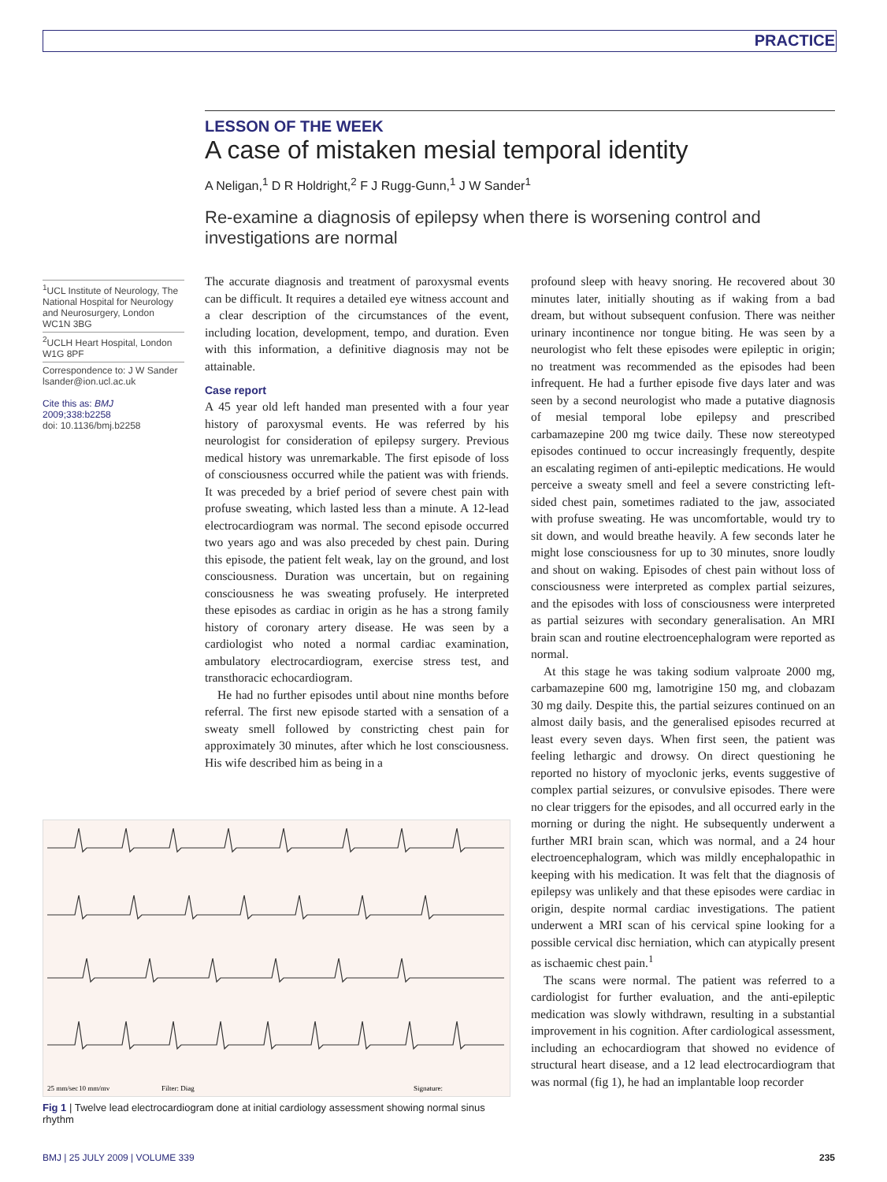PRACTICE
LESSON OF THE WEEK
A case of mistaken mesial temporal identity
A Neligan,<sup>1</sup> D R Holdright,<sup>2</sup> F J Rugg-Gunn,<sup>1</sup> J W Sander<sup>1</sup>
Re-examine a diagnosis of epilepsy when there is worsening control and investigations are normal
<sup>1</sup> UCL Institute of Neurology, The National Hospital for Neurology and Neurosurgery, London WC1N 3BG
<sup>2</sup> UCLH Heart Hospital, London W1G 8PF
Correspondence to: J W Sander lsander@ion.ucl.ac.uk
Cite this as: BMJ 2009;338:b2258
doi: 10.1136/bmj.b2258
The accurate diagnosis and treatment of paroxysmal events can be difficult. It requires a detailed eye witness account and a clear description of the circumstances of the event, including location, development, tempo, and duration. Even with this information, a definitive diagnosis may not be attainable.
Case report
A 45 year old left handed man presented with a four year history of paroxysmal events. He was referred by his neurologist for consideration of epilepsy surgery. Previous medical history was unremarkable. The first episode of loss of consciousness occurred while the patient was with friends. It was preceded by a brief period of severe chest pain with profuse sweating, which lasted less than a minute. A 12-lead electrocardiogram was normal. The second episode occurred two years ago and was also preceded by chest pain. During this episode, the patient felt weak, lay on the ground, and lost consciousness. Duration was uncertain, but on regaining consciousness he was sweating profusely. He interpreted these episodes as cardiac in origin as he has a strong family history of coronary artery disease. He was seen by a cardiologist who noted a normal cardiac examination, ambulatory electrocardiogram, exercise stress test, and transthoracic echocardiogram.
He had no further episodes until about nine months before referral. The first new episode started with a sensation of a sweaty smell followed by constricting chest pain for approximately 30 minutes, after which he lost consciousness. His wife described him as being in a
profound sleep with heavy snoring. He recovered about 30 minutes later, initially shouting as if waking from a bad dream, but without subsequent confusion. There was neither urinary incontinence nor tongue biting. He was seen by a neurologist who felt these episodes were epileptic in origin; no treatment was recommended as the episodes had been infrequent. He had a further episode five days later and was seen by a second neurologist who made a putative diagnosis of mesial temporal lobe epilepsy and prescribed carbamazepine 200 mg twice daily. These now stereotyped episodes continued to occur increasingly frequently, despite an escalating regimen of anti-epileptic medications. He would perceive a sweaty smell and feel a severe constricting left-sided chest pain, sometimes radiated to the jaw, associated with profuse sweating. He was uncomfortable, would try to sit down, and would breathe heavily. A few seconds later he might lose consciousness for up to 30 minutes, snore loudly and shout on waking. Episodes of chest pain without loss of consciousness were interpreted as complex partial seizures, and the episodes with loss of consciousness were interpreted as partial seizures with secondary generalisation. An MRI brain scan and routine electroencephalogram were reported as normal.
At this stage he was taking sodium valproate 2000 mg, carbamazepine 600 mg, lamotrigine 150 mg, and clobazam 30 mg daily. Despite this, the partial seizures continued on an almost daily basis, and the generalised episodes recurred at least every seven days. When first seen, the patient was feeling lethargic and drowsy. On direct questioning he reported no history of myoclonic jerks, events suggestive of complex partial seizures, or convulsive episodes. There were no clear triggers for the episodes, and all occurred early in the morning or during the night. He subsequently underwent a further MRI brain scan, which was normal, and a 24 hour electroencephalogram, which was mildly encephalopathic in keeping with his medication. It was felt that the diagnosis of epilepsy was unlikely and that these episodes were cardiac in origin, despite normal cardiac investigations. The patient underwent a MRI scan of his cervical spine looking for a possible cervical disc herniation, which can atypically present as ischaemic chest pain.<sup>1</sup>
The scans were normal. The patient was referred to a cardiologist for further evaluation, and the anti-epileptic medication was slowly withdrawn, resulting in a substantial improvement in his cognition. After cardiological assessment, including an echocardiogram that showed no evidence of structural heart disease, and a 12 lead electrocardiogram that was normal (fig 1), he had an implantable loop recorder
25 mm/sec
10 mm/mv
Filter: Diag
Signature:
Fig 1 | Twelve lead electrocardiogram done at initial cardiology assessment showing normal sinus rhythm
BMJ | 25 JULY 2009 | VOLUME 339
235